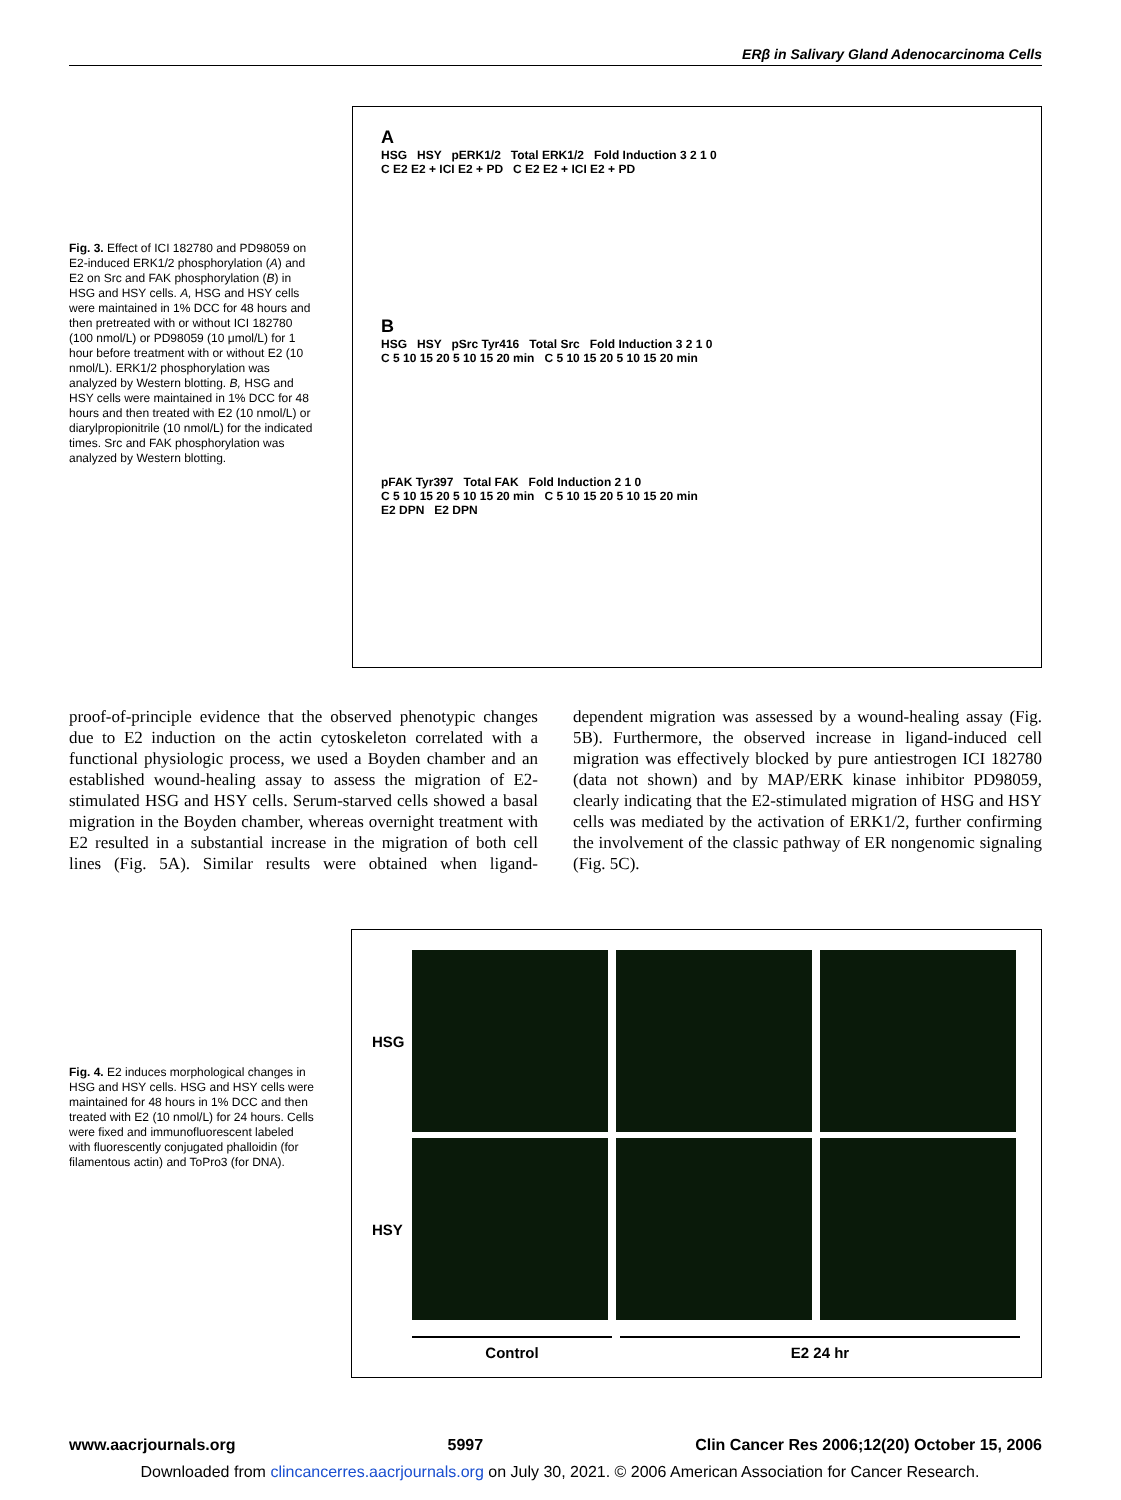ERβ in Salivary Gland Adenocarcinoma Cells
Fig. 3. Effect of ICI 182780 and PD98059 on E2-induced ERK1/2 phosphorylation (A) and E2 on Src and FAK phosphorylation (B) in HSG and HSY cells. A, HSG and HSY cells were maintained in 1% DCC for 48 hours and then pretreated with or without ICI 182780 (100 nmol/L) or PD98059 (10 μmol/L) for 1 hour before treatment with or without E2 (10 nmol/L). ERK1/2 phosphorylation was analyzed by Western blotting. B, HSG and HSY cells were maintained in 1% DCC for 48 hours and then treated with E2 (10 nmol/L) or diarylpropionitrile (10 nmol/L) for the indicated times. Src and FAK phosphorylation was analyzed by Western blotting.
A
HSG HSY pERK1/2 Total ERK1/2 Fold Induction 3 2 1 0
C E2 E2 + ICI E2 + PD C E2 E2 + ICI E2 + PD
B
HSG HSY pSrc Tyr416 Total Src Fold Induction 3 2 1 0
C 5 10 15 20 5 10 15 20 min C 5 10 15 20 5 10 15 20 min
pFAK Tyr397 Total FAK Fold Induction 2 1 0
C 5 10 15 20 5 10 15 20 min C 5 10 15 20 5 10 15 20 min
E2 DPN E2 DPN
proof-of-principle evidence that the observed phenotypic changes due to E2 induction on the actin cytoskeleton correlated with a functional physiologic process, we used a Boyden chamber and an established wound-healing assay to assess the migration of E2-stimulated HSG and HSY cells. Serum-starved cells showed a basal migration in the Boyden chamber, whereas overnight treatment with E2 resulted in a substantial increase in the migration of both cell lines (Fig. 5A). Similar results were obtained when ligand-dependent migration was assessed by a wound-healing assay (Fig. 5B). Furthermore, the observed increase in ligand-induced cell migration was effectively blocked by pure antiestrogen ICI 182780 (data not shown) and by MAP/ERK kinase inhibitor PD98059, clearly indicating that the E2-stimulated migration of HSG and HSY cells was mediated by the activation of ERK1/2, further confirming the involvement of the classic pathway of ER nongenomic signaling (Fig. 5C).
Fig. 4. E2 induces morphological changes in HSG and HSY cells. HSG and HSY cells were maintained for 48 hours in 1% DCC and then treated with E2 (10 nmol/L) for 24 hours. Cells were fixed and immunofluorescent labeled with fluorescently conjugated phalloidin (for filamentous actin) and ToPro3 (for DNA).
HSG
HSY
Control E2 24 hr
www.aacrjournals.org 5997 Clin Cancer Res 2006;12(20) October 15, 2006
Downloaded from clincancerres.aacrjournals.org on July 30, 2021. © 2006 American Association for Cancer Research.